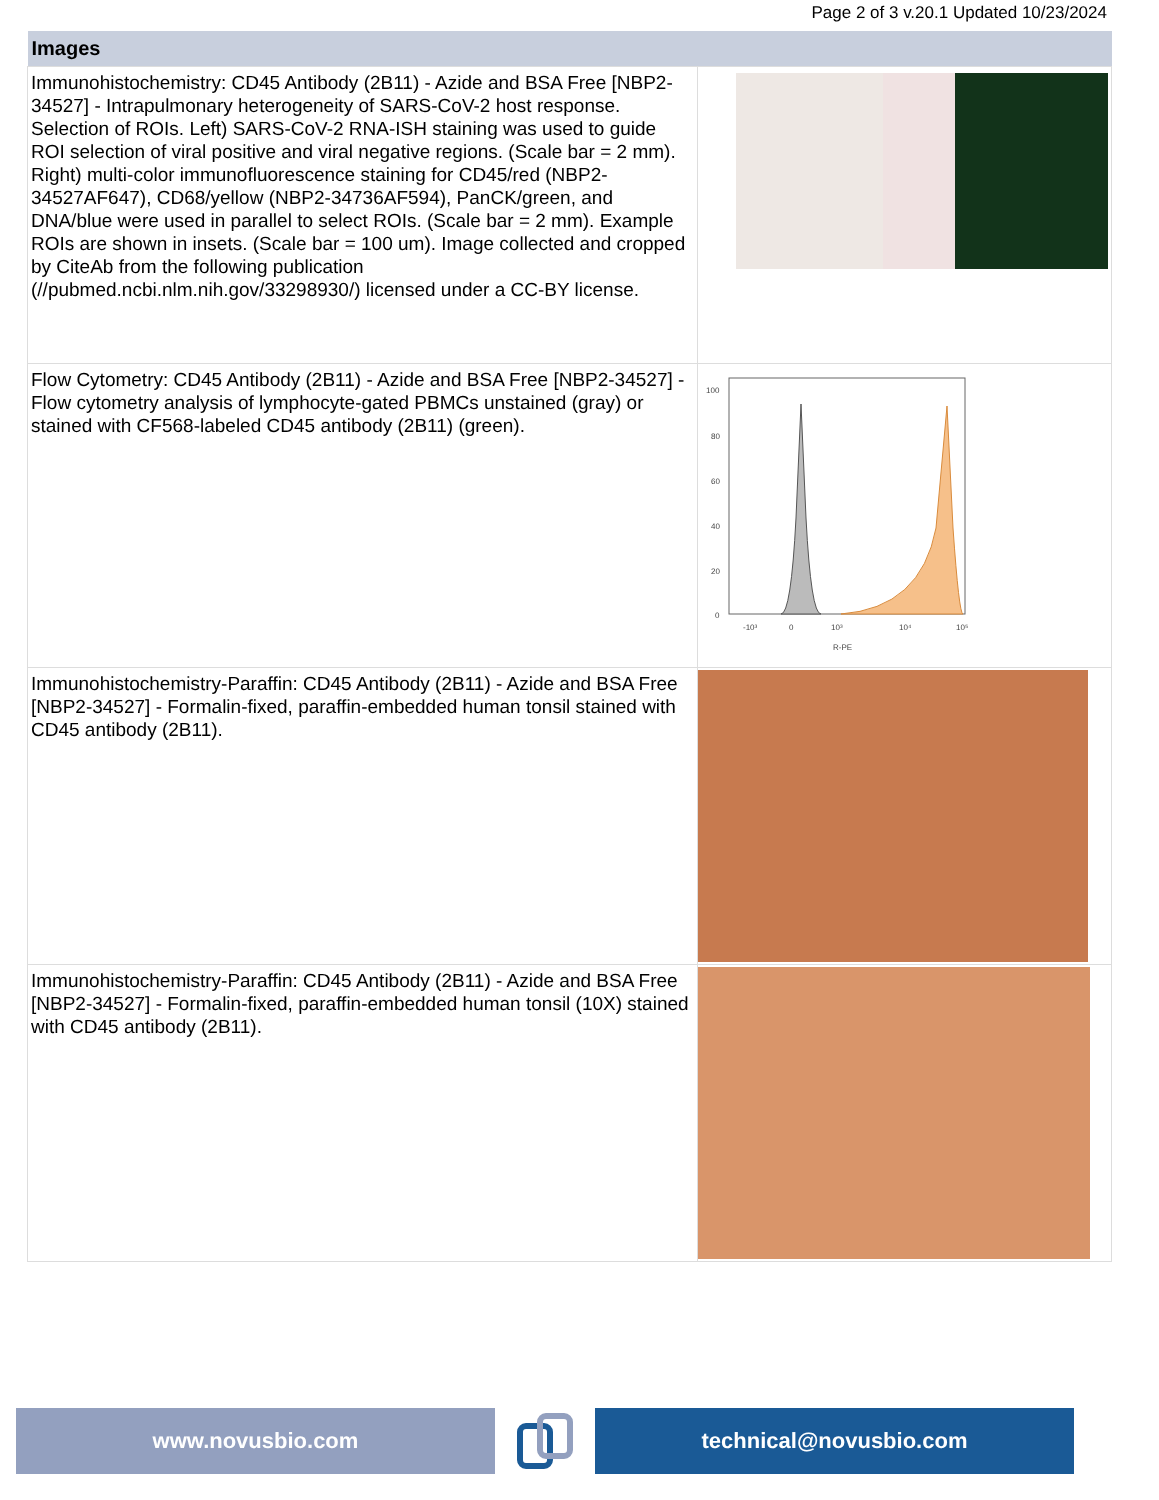Page 2 of 3 v.20.1 Updated 10/23/2024
| Images | |
| --- | --- |
| Immunohistochemistry: CD45 Antibody (2B11) - Azide and BSA Free [NBP2-34527] - Intrapulmonary heterogeneity of SARS-CoV-2 host response. Selection of ROIs. Left) SARS-CoV-2 RNA-ISH staining was used to guide ROI selection of viral positive and viral negative regions. (Scale bar = 2 mm). Right) multi-color immunofluorescence staining for CD45/red (NBP2-34527AF647), CD68/yellow (NBP2-34736AF594), PanCK/green, and DNA/blue were used in parallel to select ROIs. (Scale bar = 2 mm). Example ROIs are shown in insets. (Scale bar = 100 um). Image collected and cropped by CiteAb from the following publication (//pubmed.ncbi.nlm.nih.gov/33298930/) licensed under a CC-BY license. | |
| Flow Cytometry: CD45 Antibody (2B11) - Azide and BSA Free [NBP2-34527] - Flow cytometry analysis of lymphocyte-gated PBMCs unstained (gray) or stained with CF568-labeled CD45 antibody (2B11) (green). | 100 80 60 40 20 0 -10³ 0 10³ 10⁴ 10⁵ R-PE |
| Immunohistochemistry-Paraffin: CD45 Antibody (2B11) - Azide and BSA Free [NBP2-34527] - Formalin-fixed, paraffin-embedded human tonsil stained with CD45 antibody (2B11). | |
| Immunohistochemistry-Paraffin: CD45 Antibody (2B11) - Azide and BSA Free [NBP2-34527] - Formalin-fixed, paraffin-embedded human tonsil (10X) stained with CD45 antibody (2B11). | |
www.novusbio.com technical@novusbio.com